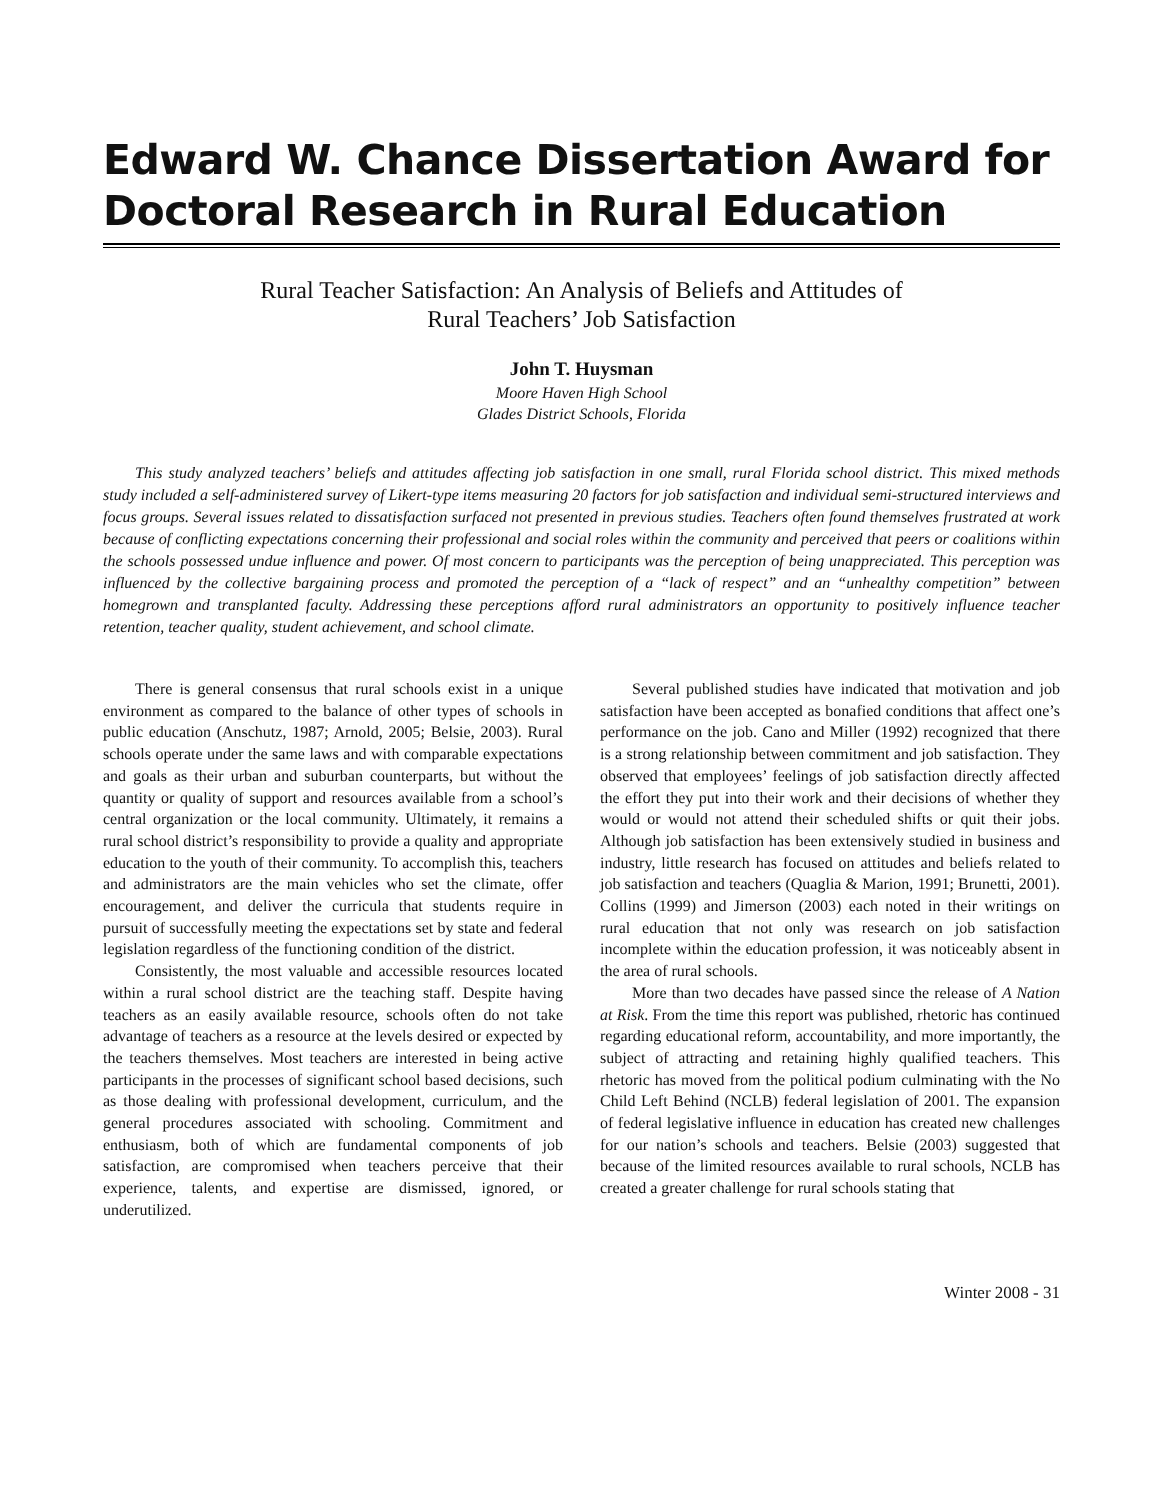Edward W. Chance Dissertation Award for Doctoral Research in Rural Education
Rural Teacher Satisfaction: An Analysis of Beliefs and Attitudes of
Rural Teachers’ Job Satisfaction
John T. Huysman
Moore Haven High School
Glades District Schools, Florida
This study analyzed teachers’ beliefs and attitudes affecting job satisfaction in one small, rural Florida school district. This mixed methods study included a self-administered survey of Likert-type items measuring 20 factors for job satisfaction and individual semi-structured interviews and focus groups. Several issues related to dissatisfaction surfaced not presented in previous studies. Teachers often found themselves frustrated at work because of conflicting expectations concerning their professional and social roles within the community and perceived that peers or coalitions within the schools possessed undue influence and power. Of most concern to participants was the perception of being unappreciated. This perception was influenced by the collective bargaining process and promoted the perception of a “lack of respect” and an “unhealthy competition” between homegrown and transplanted faculty. Addressing these perceptions afford rural administrators an opportunity to positively influence teacher retention, teacher quality, student achievement, and school climate.
There is general consensus that rural schools exist in a unique environment as compared to the balance of other types of schools in public education (Anschutz, 1987; Arnold, 2005; Belsie, 2003). Rural schools operate under the same laws and with comparable expectations and goals as their urban and suburban counterparts, but without the quantity or quality of support and resources available from a school’s central organization or the local community. Ultimately, it remains a rural school district’s responsibility to provide a quality and appropriate education to the youth of their community. To accomplish this, teachers and administrators are the main vehicles who set the climate, offer encouragement, and deliver the curricula that students require in pursuit of successfully meeting the expectations set by state and federal legislation regardless of the functioning condition of the district.
Consistently, the most valuable and accessible resources located within a rural school district are the teaching staff. Despite having teachers as an easily available resource, schools often do not take advantage of teachers as a resource at the levels desired or expected by the teachers themselves. Most teachers are interested in being active participants in the processes of significant school based decisions, such as those dealing with professional development, curriculum, and the general procedures associated with schooling. Commitment and enthusiasm, both of which are fundamental components of job satisfaction, are compromised when teachers perceive that their experience, talents, and expertise are dismissed, ignored, or underutilized.
Several published studies have indicated that motivation and job satisfaction have been accepted as bonafied conditions that affect one’s performance on the job. Cano and Miller (1992) recognized that there is a strong relationship between commitment and job satisfaction. They observed that employees’ feelings of job satisfaction directly affected the effort they put into their work and their decisions of whether they would or would not attend their scheduled shifts or quit their jobs. Although job satisfaction has been extensively studied in business and industry, little research has focused on attitudes and beliefs related to job satisfaction and teachers (Quaglia & Marion, 1991; Brunetti, 2001). Collins (1999) and Jimerson (2003) each noted in their writings on rural education that not only was research on job satisfaction incomplete within the education profession, it was noticeably absent in the area of rural schools.
More than two decades have passed since the release of A Nation at Risk. From the time this report was published, rhetoric has continued regarding educational reform, accountability, and more importantly, the subject of attracting and retaining highly qualified teachers. This rhetoric has moved from the political podium culminating with the No Child Left Behind (NCLB) federal legislation of 2001. The expansion of federal legislative influence in education has created new challenges for our nation’s schools and teachers. Belsie (2003) suggested that because of the limited resources available to rural schools, NCLB has created a greater challenge for rural schools stating that
Winter 2008 - 31